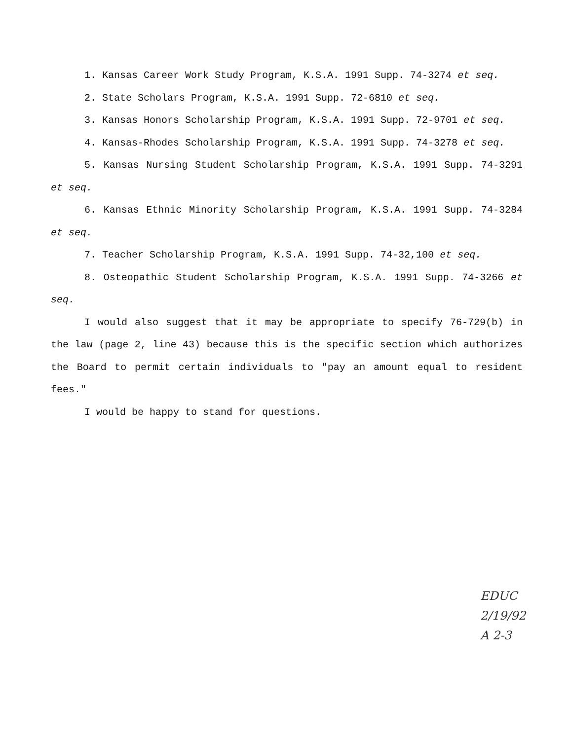1. Kansas Career Work Study Program, K.S.A. 1991 Supp. 74-3274 et seq.
2. State Scholars Program, K.S.A. 1991 Supp. 72-6810 et seq.
3. Kansas Honors Scholarship Program, K.S.A. 1991 Supp. 72-9701 et seq.
4. Kansas-Rhodes Scholarship Program, K.S.A. 1991 Supp. 74-3278 et seq.
5. Kansas Nursing Student Scholarship Program, K.S.A. 1991 Supp. 74-3291 et seq.
6. Kansas Ethnic Minority Scholarship Program, K.S.A. 1991 Supp. 74-3284 et seq.
7. Teacher Scholarship Program, K.S.A. 1991 Supp. 74-32,100 et seq.
8. Osteopathic Student Scholarship Program, K.S.A. 1991 Supp. 74-3266 et seq.
I would also suggest that it may be appropriate to specify 76-729(b) in the law (page 2, line 43) because this is the specific section which authorizes the Board to permit certain individuals to "pay an amount equal to resident fees."
I would be happy to stand for questions.
EDUC
2/19/92
A 2-3